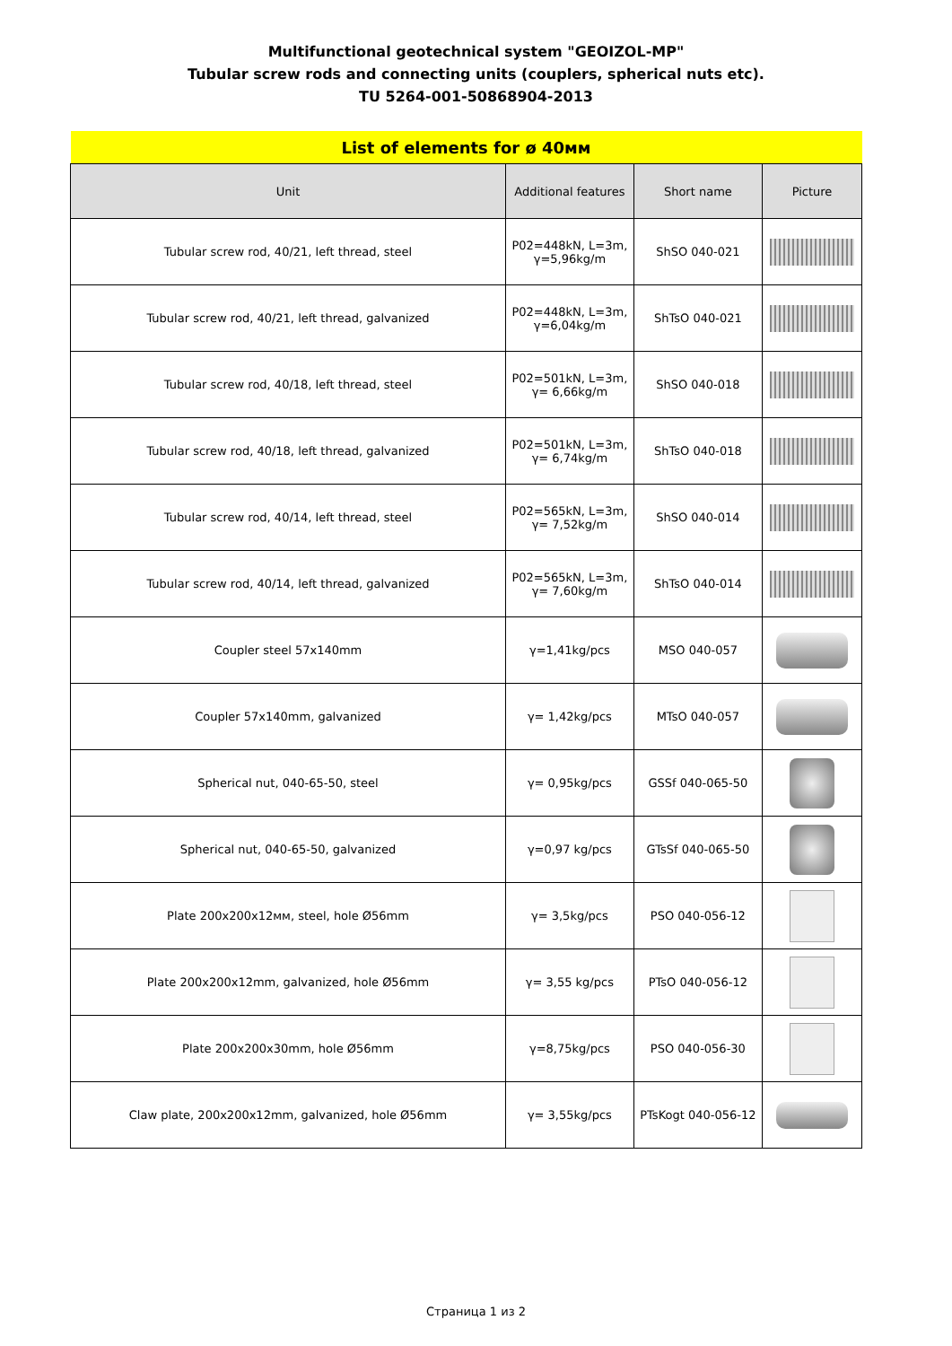Multifunctional geotechnical system "GEOIZOL-MP"
Tubular screw rods and connecting units (couplers, spherical nuts etc).
TU 5264-001-50868904-2013
| List of elements for ø 40мм | | | |
| Unit | Additional features | Short name | Picture |
| Tubular screw rod, 40/21, left thread, steel | P02=448kN, L=3m, γ=5,96kg/m | ShSO 040-021 | |
| Tubular screw rod, 40/21, left thread, galvanized | P02=448kN, L=3m, γ=6,04kg/m | ShTsO 040-021 | |
| Tubular screw rod, 40/18, left thread, steel | P02=501kN, L=3m, γ= 6,66kg/m | ShSO 040-018 | |
| Tubular screw rod, 40/18, left thread, galvanized | P02=501kN, L=3m, γ= 6,74kg/m | ShTsO 040-018 | |
| Tubular screw rod, 40/14, left thread, steel | P02=565kN, L=3m, γ= 7,52kg/m | ShSO 040-014 | |
| Tubular screw rod, 40/14, left thread, galvanized | P02=565kN, L=3m, γ= 7,60kg/m | ShTsO 040-014 | |
| Coupler steel 57x140mm | γ=1,41kg/pcs | MSO 040-057 | |
| Coupler 57x140mm, galvanized | γ= 1,42kg/pcs | MTsO 040-057 | |
| Spherical nut, 040-65-50, steel | γ= 0,95kg/pcs | GSSf 040-065-50 | |
| Spherical nut, 040-65-50, galvanized | γ=0,97 kg/pcs | GTsSf 040-065-50 | |
| Plate 200x200x12мм, steel, hole Ø56mm | γ= 3,5kg/pcs | PSO 040-056-12 | |
| Plate 200x200x12mm, galvanized, hole Ø56mm | γ= 3,55 kg/pcs | PTsO 040-056-12 | |
| Plate 200x200x30mm, hole Ø56mm | γ=8,75kg/pcs | PSO 040-056-30 | |
| Claw plate, 200x200x12mm, galvanized, hole Ø56mm | γ= 3,55kg/pcs | PTsKogt 040-056-12 | |
Страница 1 из 2